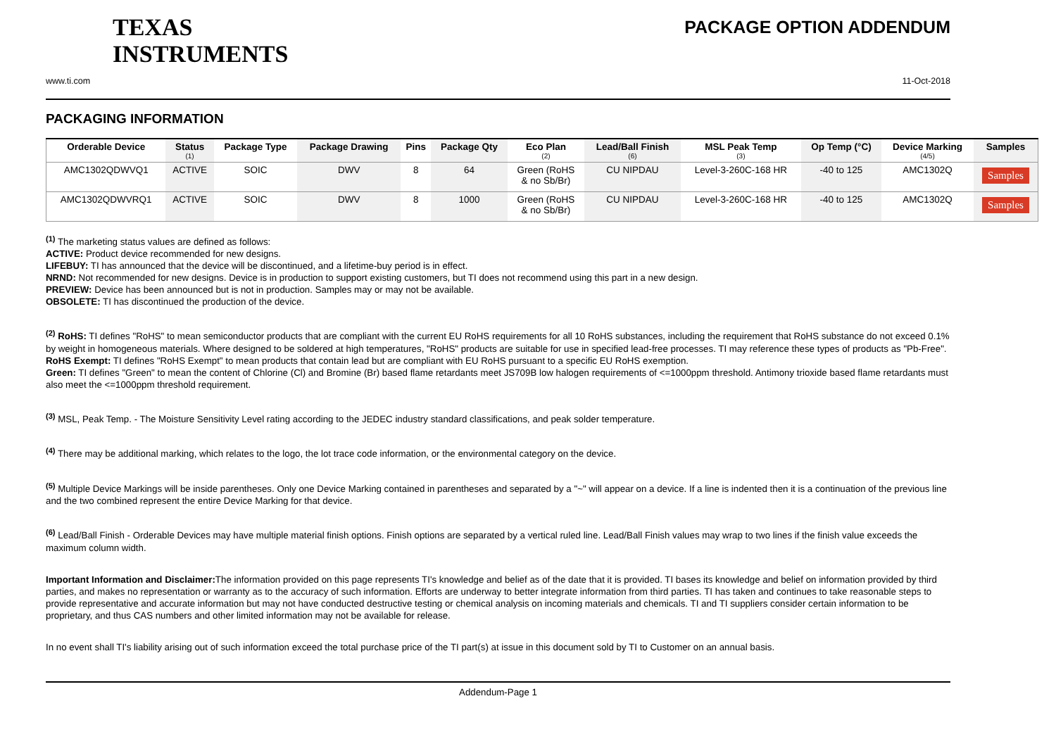TEXAS
INSTRUMENTS
PACKAGE OPTION ADDENDUM
www.ti.com 11-Oct-2018
PACKAGING INFORMATION
| Orderable Device | Status (1) | Package Type | Package Drawing | Pins | Package Qty | Eco Plan (2) | Lead/Ball Finish (6) | MSL Peak Temp (3) | Op Temp (°C) | Device Marking (4/5) | Samples |
| --- | --- | --- | --- | --- | --- | --- | --- | --- | --- | --- | --- |
| AMC1302QDWVQ1 | ACTIVE | SOIC | DWV | 8 | 64 | Green (RoHS & no Sb/Br) | CU NIPDAU | Level-3-260C-168 HR | -40 to 125 | AMC1302Q | Samples |
| AMC1302QDWVRQ1 | ACTIVE | SOIC | DWV | 8 | 1000 | Green (RoHS & no Sb/Br) | CU NIPDAU | Level-3-260C-168 HR | -40 to 125 | AMC1302Q | Samples |
<sup>(1)</sup> The marketing status values are defined as follows:
ACTIVE: Product device recommended for new designs.
LIFEBUY: TI has announced that the device will be discontinued, and a lifetime-buy period is in effect.
NRND: Not recommended for new designs. Device is in production to support existing customers, but TI does not recommend using this part in a new design.
PREVIEW: Device has been announced but is not in production. Samples may or may not be available.
OBSOLETE: TI has discontinued the production of the device.
<sup>(2)</sup> RoHS: TI defines "RoHS" to mean semiconductor products that are compliant with the current EU RoHS requirements for all 10 RoHS substances, including the requirement that RoHS substance do not exceed 0.1% by weight in homogeneous materials. Where designed to be soldered at high temperatures, "RoHS" products are suitable for use in specified lead-free processes. TI may reference these types of products as "Pb-Free".
RoHS Exempt: TI defines "RoHS Exempt" to mean products that contain lead but are compliant with EU RoHS pursuant to a specific EU RoHS exemption.
Green: TI defines "Green" to mean the content of Chlorine (Cl) and Bromine (Br) based flame retardants meet JS709B low halogen requirements of <=1000ppm threshold. Antimony trioxide based flame retardants must also meet the <=1000ppm threshold requirement.
<sup>(3)</sup> MSL, Peak Temp. - The Moisture Sensitivity Level rating according to the JEDEC industry standard classifications, and peak solder temperature.
<sup>(4)</sup> There may be additional marking, which relates to the logo, the lot trace code information, or the environmental category on the device.
<sup>(5)</sup> Multiple Device Markings will be inside parentheses. Only one Device Marking contained in parentheses and separated by a "~" will appear on a device. If a line is indented then it is a continuation of the previous line and the two combined represent the entire Device Marking for that device.
<sup>(6)</sup> Lead/Ball Finish - Orderable Devices may have multiple material finish options. Finish options are separated by a vertical ruled line. Lead/Ball Finish values may wrap to two lines if the finish value exceeds the maximum column width.
Important Information and Disclaimer: The information provided on this page represents TI's knowledge and belief as of the date that it is provided. TI bases its knowledge and belief on information provided by third parties, and makes no representation or warranty as to the accuracy of such information. Efforts are underway to better integrate information from third parties. TI has taken and continues to take reasonable steps to provide representative and accurate information but may not have conducted destructive testing or chemical analysis on incoming materials and chemicals. TI and TI suppliers consider certain information to be proprietary, and thus CAS numbers and other limited information may not be available for release.
In no event shall TI's liability arising out of such information exceed the total purchase price of the TI part(s) at issue in this document sold by TI to Customer on an annual basis.
Addendum-Page 1